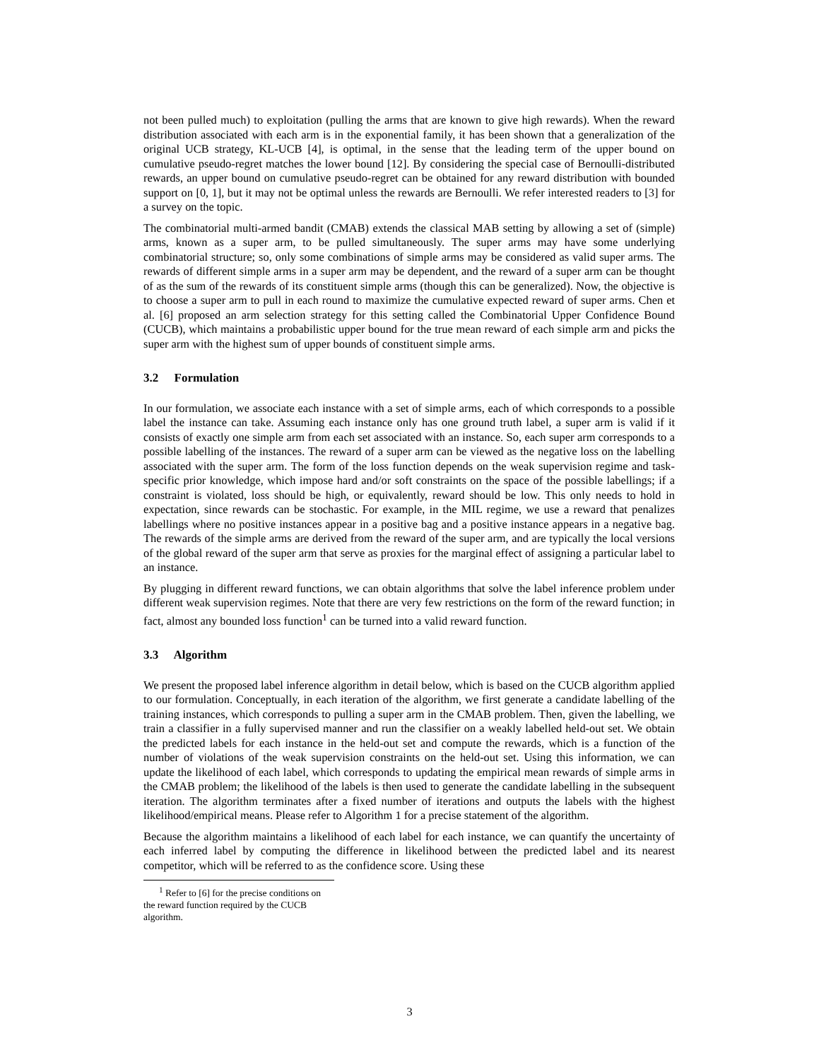not been pulled much) to exploitation (pulling the arms that are known to give high rewards). When the reward distribution associated with each arm is in the exponential family, it has been shown that a generalization of the original UCB strategy, KL-UCB [4], is optimal, in the sense that the leading term of the upper bound on cumulative pseudo-regret matches the lower bound [12]. By considering the special case of Bernoulli-distributed rewards, an upper bound on cumulative pseudo-regret can be obtained for any reward distribution with bounded support on [0, 1], but it may not be optimal unless the rewards are Bernoulli. We refer interested readers to [3] for a survey on the topic.
The combinatorial multi-armed bandit (CMAB) extends the classical MAB setting by allowing a set of (simple) arms, known as a super arm, to be pulled simultaneously. The super arms may have some underlying combinatorial structure; so, only some combinations of simple arms may be considered as valid super arms. The rewards of different simple arms in a super arm may be dependent, and the reward of a super arm can be thought of as the sum of the rewards of its constituent simple arms (though this can be generalized). Now, the objective is to choose a super arm to pull in each round to maximize the cumulative expected reward of super arms. Chen et al. [6] proposed an arm selection strategy for this setting called the Combinatorial Upper Confidence Bound (CUCB), which maintains a probabilistic upper bound for the true mean reward of each simple arm and picks the super arm with the highest sum of upper bounds of constituent simple arms.
3.2 Formulation
In our formulation, we associate each instance with a set of simple arms, each of which corresponds to a possible label the instance can take. Assuming each instance only has one ground truth label, a super arm is valid if it consists of exactly one simple arm from each set associated with an instance. So, each super arm corresponds to a possible labelling of the instances. The reward of a super arm can be viewed as the negative loss on the labelling associated with the super arm. The form of the loss function depends on the weak supervision regime and task-specific prior knowledge, which impose hard and/or soft constraints on the space of the possible labellings; if a constraint is violated, loss should be high, or equivalently, reward should be low. This only needs to hold in expectation, since rewards can be stochastic. For example, in the MIL regime, we use a reward that penalizes labellings where no positive instances appear in a positive bag and a positive instance appears in a negative bag. The rewards of the simple arms are derived from the reward of the super arm, and are typically the local versions of the global reward of the super arm that serve as proxies for the marginal effect of assigning a particular label to an instance.
By plugging in different reward functions, we can obtain algorithms that solve the label inference problem under different weak supervision regimes. Note that there are very few restrictions on the form of the reward function; in fact, almost any bounded loss function<sup>1</sup> can be turned into a valid reward function.
3.3 Algorithm
We present the proposed label inference algorithm in detail below, which is based on the CUCB algorithm applied to our formulation. Conceptually, in each iteration of the algorithm, we first generate a candidate labelling of the training instances, which corresponds to pulling a super arm in the CMAB problem. Then, given the labelling, we train a classifier in a fully supervised manner and run the classifier on a weakly labelled held-out set. We obtain the predicted labels for each instance in the held-out set and compute the rewards, which is a function of the number of violations of the weak supervision constraints on the held-out set. Using this information, we can update the likelihood of each label, which corresponds to updating the empirical mean rewards of simple arms in the CMAB problem; the likelihood of the labels is then used to generate the candidate labelling in the subsequent iteration. The algorithm terminates after a fixed number of iterations and outputs the labels with the highest likelihood/empirical means. Please refer to Algorithm 1 for a precise statement of the algorithm.
Because the algorithm maintains a likelihood of each label for each instance, we can quantify the uncertainty of each inferred label by computing the difference in likelihood between the predicted label and its nearest competitor, which will be referred to as the confidence score. Using these
<sup>1</sup> Refer to [6] for the precise conditions on the reward function required by the CUCB algorithm.
3